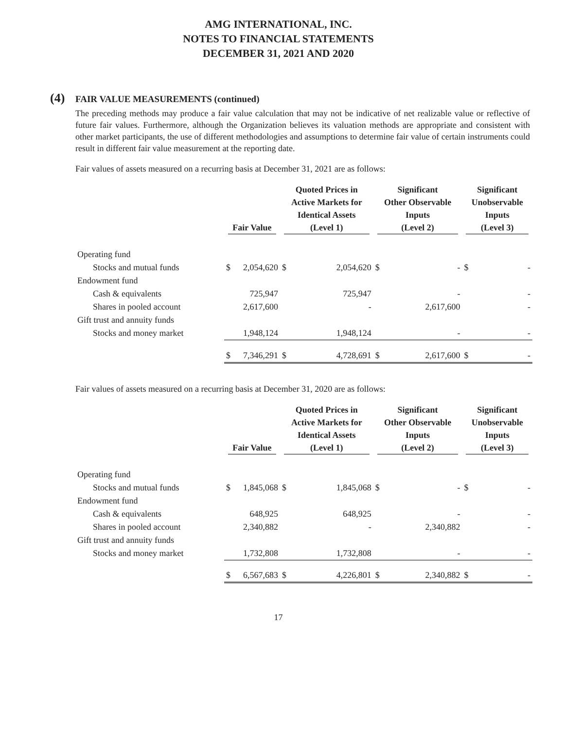AMG INTERNATIONAL, INC.
NOTES TO FINANCIAL STATEMENTS
DECEMBER 31, 2021 AND 2020
(4) FAIR VALUE MEASUREMENTS (continued)
The preceding methods may produce a fair value calculation that may not be indicative of net realizable value or reflective of future fair values. Furthermore, although the Organization believes its valuation methods are appropriate and consistent with other market participants, the use of different methodologies and assumptions to determine fair value of certain instruments could result in different fair value measurement at the reporting date.
Fair values of assets measured on a recurring basis at December 31, 2021 are as follows:
| | Fair Value | | Quoted Prices in Active Markets for Identical Assets (Level 1) | | Significant Other Observable Inputs (Level 2) | | Significant Unobservable Inputs (Level 3) | |
| --- | --- | --- | --- | --- | --- | --- | --- | --- |
| Operating fund | | | | | | | | |
| Stocks and mutual funds | $ | 2,054,620 | $ | 2,054,620 | $ | - | $ | - |
| Endowment fund | | | | | | | | |
| Cash & equivalents | | 725,947 | | 725,947 | | - | | - |
| Shares in pooled account | | 2,617,600 | | - | | 2,617,600 | | - |
| Gift trust and annuity funds | | | | | | | | |
| Stocks and money market | | 1,948,124 | | 1,948,124 | | - | | - |
| | $ | 7,346,291 | $ | 4,728,691 | $ | 2,617,600 | $ | - |
Fair values of assets measured on a recurring basis at December 31, 2020 are as follows:
| | Fair Value | | Quoted Prices in Active Markets for Identical Assets (Level 1) | | Significant Other Observable Inputs (Level 2) | | Significant Unobservable Inputs (Level 3) | |
| --- | --- | --- | --- | --- | --- | --- | --- | --- |
| Operating fund | | | | | | | | |
| Stocks and mutual funds | $ | 1,845,068 | $ | 1,845,068 | $ | - | $ | - |
| Endowment fund | | | | | | | | |
| Cash & equivalents | | 648,925 | | 648,925 | | - | | - |
| Shares in pooled account | | 2,340,882 | | - | | 2,340,882 | | - |
| Gift trust and annuity funds | | | | | | | | |
| Stocks and money market | | 1,732,808 | | 1,732,808 | | - | | - |
| | $ | 6,567,683 | $ | 4,226,801 | $ | 2,340,882 | $ | - |
17